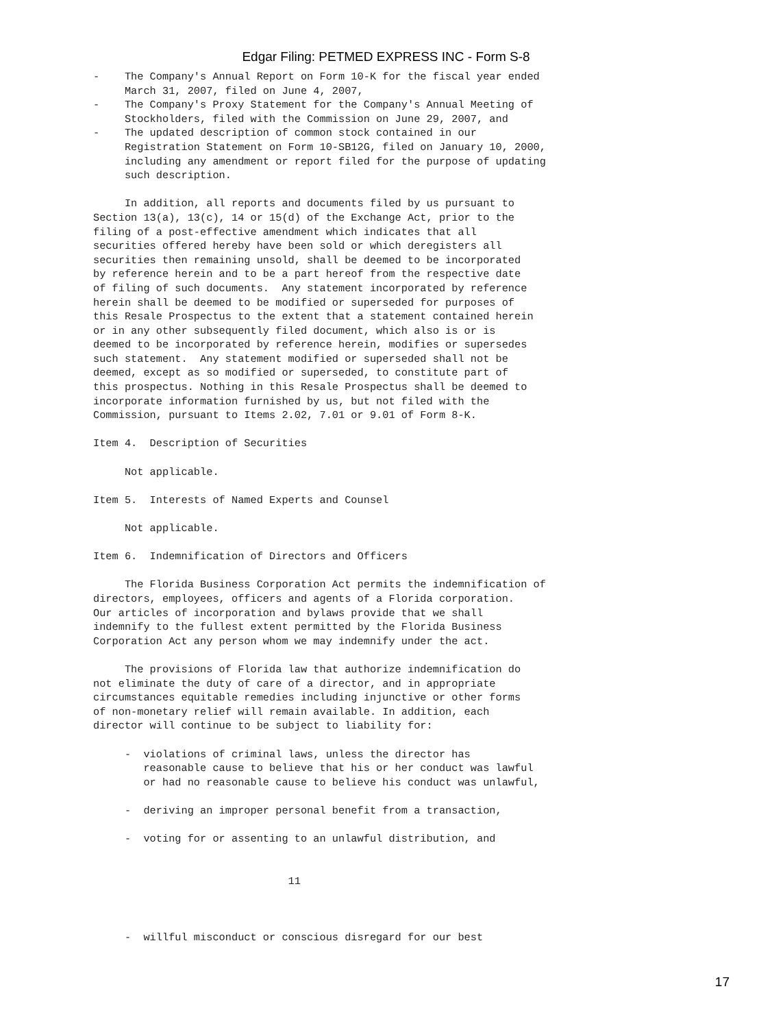Edgar Filing: PETMED EXPRESS INC - Form S-8
-    The Company's Annual Report on Form 10-K for the fiscal year ended
     March 31, 2007, filed on June 4, 2007,
-    The Company's Proxy Statement for the Company's Annual Meeting of
     Stockholders, filed with the Commission on June 29, 2007, and
-    The updated description of common stock contained in our
     Registration Statement on Form 10-SB12G, filed on January 10, 2000,
     including any amendment or report filed for the purpose of updating
     such description.

     In addition, all reports and documents filed by us pursuant to
Section 13(a), 13(c), 14 or 15(d) of the Exchange Act, prior to the
filing of a post-effective amendment which indicates that all
securities offered hereby have been sold or which deregisters all
securities then remaining unsold, shall be deemed to be incorporated
by reference herein and to be a part hereof from the respective date
of filing of such documents.  Any statement incorporated by reference
herein shall be deemed to be modified or superseded for purposes of
this Resale Prospectus to the extent that a statement contained herein
or in any other subsequently filed document, which also is or is
deemed to be incorporated by reference herein, modifies or supersedes
such statement.  Any statement modified or superseded shall not be
deemed, except as so modified or superseded, to constitute part of
this prospectus. Nothing in this Resale Prospectus shall be deemed to
incorporate information furnished by us, but not filed with the
Commission, pursuant to Items 2.02, 7.01 or 9.01 of Form 8-K.

Item 4.  Description of Securities

     Not applicable.

Item 5.  Interests of Named Experts and Counsel

     Not applicable.

Item 6.  Indemnification of Directors and Officers

     The Florida Business Corporation Act permits the indemnification of
directors, employees, officers and agents of a Florida corporation.
Our articles of incorporation and bylaws provide that we shall
indemnify to the fullest extent permitted by the Florida Business
Corporation Act any person whom we may indemnify under the act.

     The provisions of Florida law that authorize indemnification do
not eliminate the duty of care of a director, and in appropriate
circumstances equitable remedies including injunctive or other forms
of non-monetary relief will remain available. In addition, each
director will continue to be subject to liability for:

     -  violations of criminal laws, unless the director has
        reasonable cause to believe that his or her conduct was lawful
        or had no reasonable cause to believe his conduct was unlawful,

     -  deriving an improper personal benefit from a transaction,

     -  voting for or assenting to an unlawful distribution, and


                               11



     -  willful misconduct or conscious disregard for our best
17